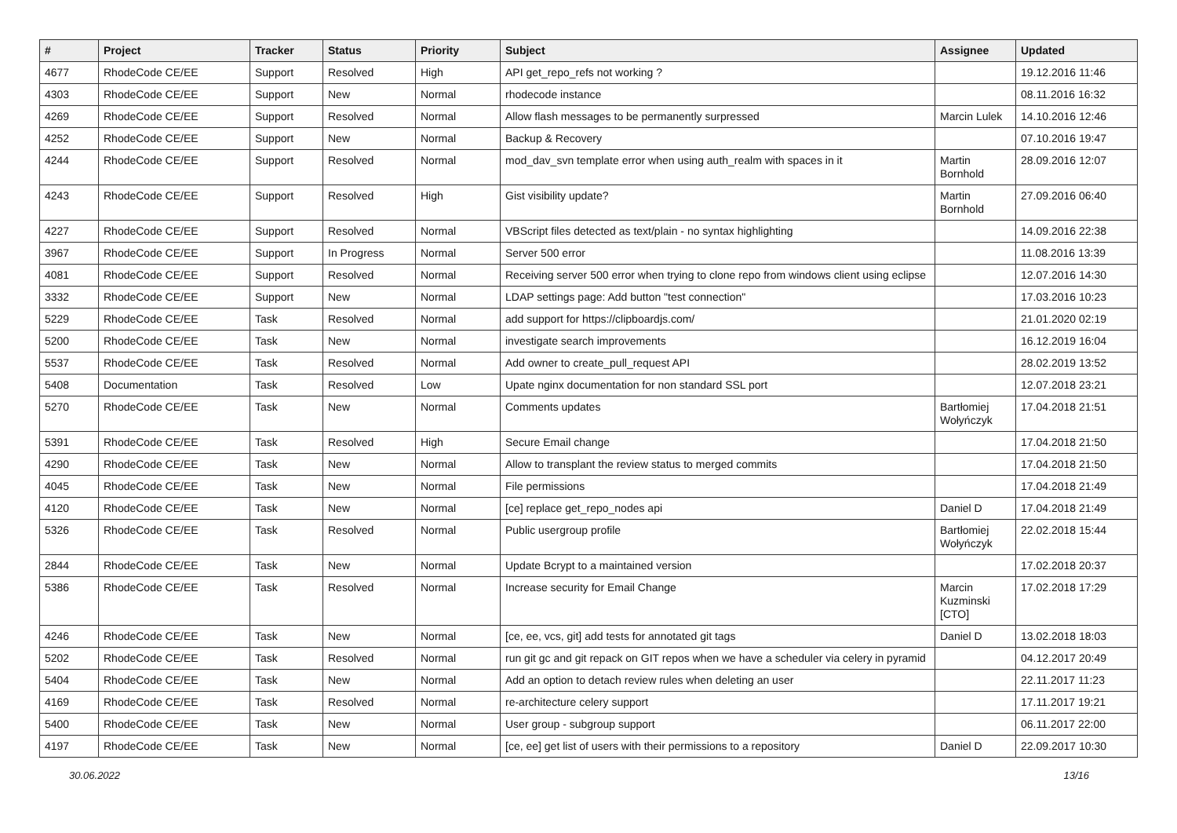| # | Project | Tracker | Status | Priority | Subject | Assignee | Updated |
| --- | --- | --- | --- | --- | --- | --- | --- |
| 4677 | RhodeCode CE/EE | Support | Resolved | High | API get_repo_refs not working ? | | 19.12.2016 11:46 |
| 4303 | RhodeCode CE/EE | Support | New | Normal | rhodecode instance | | 08.11.2016 16:32 |
| 4269 | RhodeCode CE/EE | Support | Resolved | Normal | Allow flash messages to be permanently surpressed | Marcin Lulek | 14.10.2016 12:46 |
| 4252 | RhodeCode CE/EE | Support | New | Normal | Backup & Recovery | | 07.10.2016 19:47 |
| 4244 | RhodeCode CE/EE | Support | Resolved | Normal | mod_dav_svn template error when using auth_realm with spaces in it | Martin Bornhold | 28.09.2016 12:07 |
| 4243 | RhodeCode CE/EE | Support | Resolved | High | Gist visibility update? | Martin Bornhold | 27.09.2016 06:40 |
| 4227 | RhodeCode CE/EE | Support | Resolved | Normal | VBScript files detected as text/plain - no syntax highlighting | | 14.09.2016 22:38 |
| 3967 | RhodeCode CE/EE | Support | In Progress | Normal | Server 500 error | | 11.08.2016 13:39 |
| 4081 | RhodeCode CE/EE | Support | Resolved | Normal | Receiving server 500 error when trying to clone repo from windows client using eclipse | | 12.07.2016 14:30 |
| 3332 | RhodeCode CE/EE | Support | New | Normal | LDAP settings page: Add button "test connection" | | 17.03.2016 10:23 |
| 5229 | RhodeCode CE/EE | Task | Resolved | Normal | add support for https://clipboardjs.com/ | | 21.01.2020 02:19 |
| 5200 | RhodeCode CE/EE | Task | New | Normal | investigate search improvements | | 16.12.2019 16:04 |
| 5537 | RhodeCode CE/EE | Task | Resolved | Normal | Add owner to create_pull_request API | | 28.02.2019 13:52 |
| 5408 | Documentation | Task | Resolved | Low | Upate nginx documentation for non standard SSL port | | 12.07.2018 23:21 |
| 5270 | RhodeCode CE/EE | Task | New | Normal | Comments updates | Bartłomiej Wołyńczyk | 17.04.2018 21:51 |
| 5391 | RhodeCode CE/EE | Task | Resolved | High | Secure Email change | | 17.04.2018 21:50 |
| 4290 | RhodeCode CE/EE | Task | New | Normal | Allow to transplant the review status to merged commits | | 17.04.2018 21:50 |
| 4045 | RhodeCode CE/EE | Task | New | Normal | File permissions | | 17.04.2018 21:49 |
| 4120 | RhodeCode CE/EE | Task | New | Normal | [ce] replace get_repo_nodes api | Daniel D | 17.04.2018 21:49 |
| 5326 | RhodeCode CE/EE | Task | Resolved | Normal | Public usergroup profile | Bartłomiej Wołyńczyk | 22.02.2018 15:44 |
| 2844 | RhodeCode CE/EE | Task | New | Normal | Update Bcrypt to a maintained version | | 17.02.2018 20:37 |
| 5386 | RhodeCode CE/EE | Task | Resolved | Normal | Increase security for Email Change | Marcin Kuzminski [CTO] | 17.02.2018 17:29 |
| 4246 | RhodeCode CE/EE | Task | New | Normal | [ce, ee, vcs, git] add tests for annotated git tags | Daniel D | 13.02.2018 18:03 |
| 5202 | RhodeCode CE/EE | Task | Resolved | Normal | run git gc and git repack on GIT repos when we have a scheduler via celery in pyramid | | 04.12.2017 20:49 |
| 5404 | RhodeCode CE/EE | Task | New | Normal | Add an option to detach review rules when deleting an user | | 22.11.2017 11:23 |
| 4169 | RhodeCode CE/EE | Task | Resolved | Normal | re-architecture celery support | | 17.11.2017 19:21 |
| 5400 | RhodeCode CE/EE | Task | New | Normal | User group - subgroup support | | 06.11.2017 22:00 |
| 4197 | RhodeCode CE/EE | Task | New | Normal | [ce, ee] get list of users with their permissions to a repository | Daniel D | 22.09.2017 10:30 |
30.06.2022 13/16